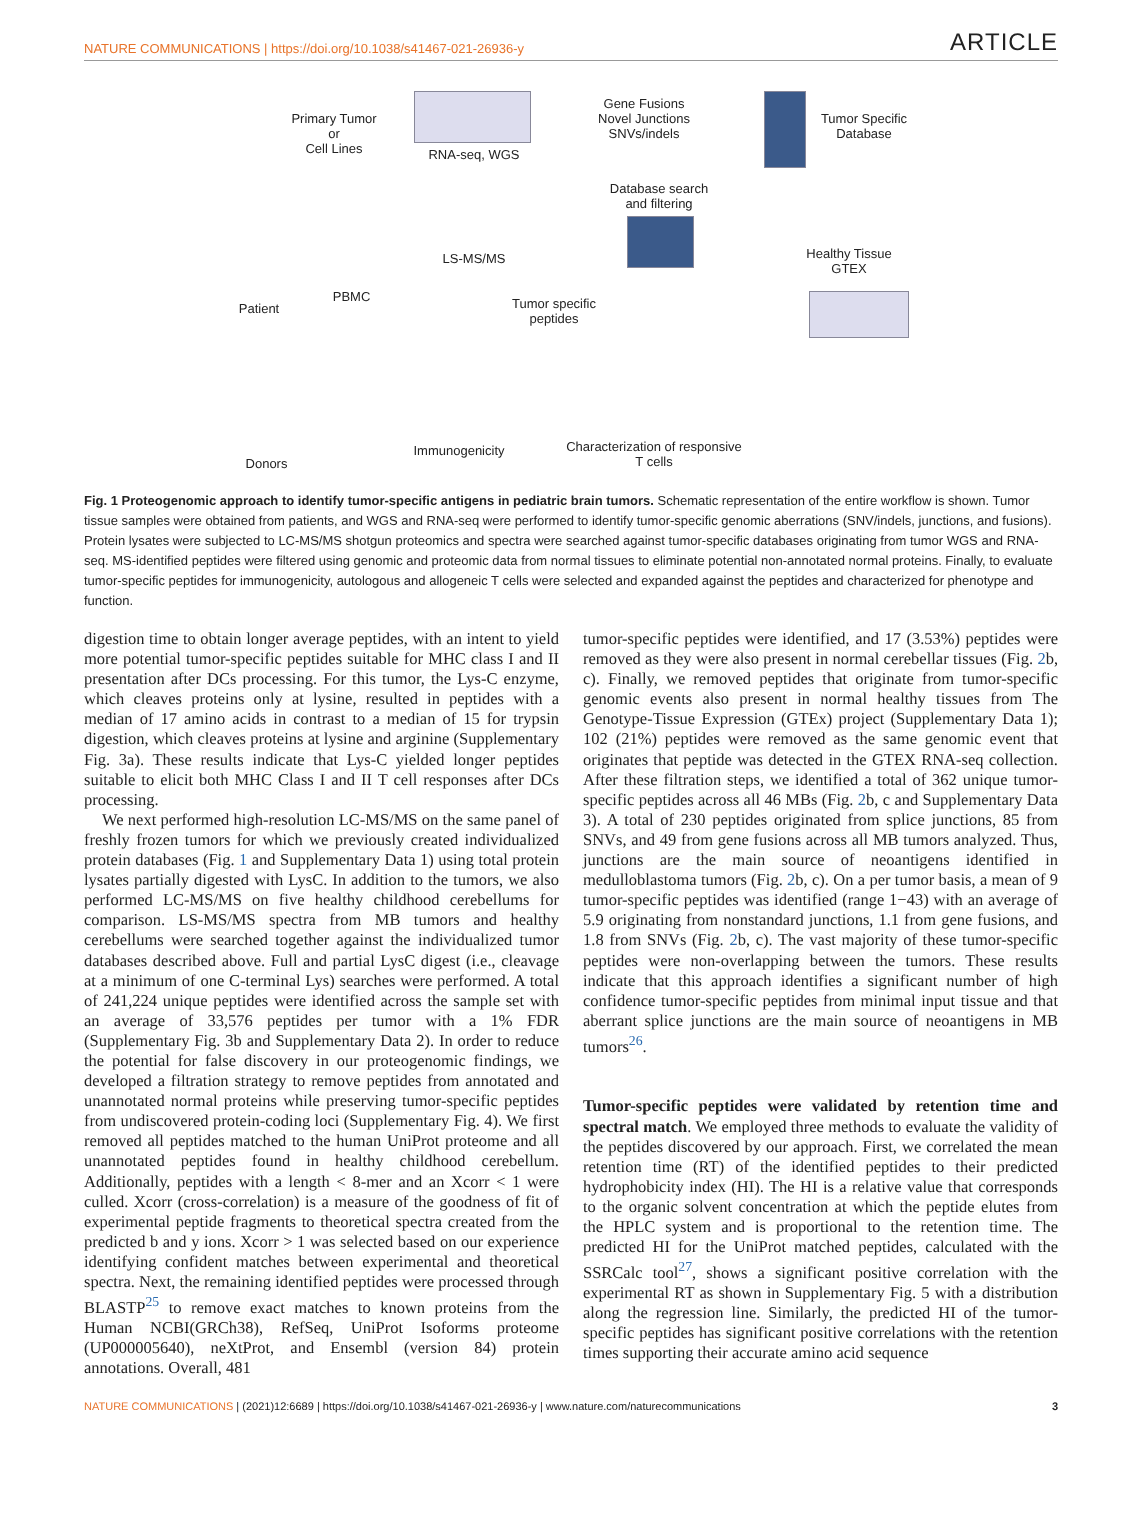NATURE COMMUNICATIONS | https://doi.org/10.1038/s41467-021-26936-y ARTICLE
Primary Tumor
or
Cell Lines RNA-seq, WGS
Gene Fusions
Novel Junctions
SNVs/indels
Tumor Specific
Database
Database search
and filtering
LS-MS/MS Healthy Tissue
GTEX
Patient
PBMC Tumor specific
peptides
Donors
Immunogenicity Characterization of responsive
T cells
Fig. 1 Proteogenomic approach to identify tumor-specific antigens in pediatric brain tumors. Schematic representation of the entire workflow is shown. Tumor tissue samples were obtained from patients, and WGS and RNA-seq were performed to identify tumor-specific genomic aberrations (SNV/indels, junctions, and fusions). Protein lysates were subjected to LC-MS/MS shotgun proteomics and spectra were searched against tumor-specific databases originating from tumor WGS and RNA-seq. MS-identified peptides were filtered using genomic and proteomic data from normal tissues to eliminate potential non-annotated normal proteins. Finally, to evaluate tumor-specific peptides for immunogenicity, autologous and allogeneic T cells were selected and expanded against the peptides and characterized for phenotype and function.
digestion time to obtain longer average peptides, with an intent to yield more potential tumor-specific peptides suitable for MHC class I and II presentation after DCs processing. For this tumor, the Lys-C enzyme, which cleaves proteins only at lysine, resulted in peptides with a median of 17 amino acids in contrast to a median of 15 for trypsin digestion, which cleaves proteins at lysine and arginine (Supplementary Fig. 3a). These results indicate that Lys-C yielded longer peptides suitable to elicit both MHC Class I and II T cell responses after DCs processing.
We next performed high-resolution LC-MS/MS on the same panel of freshly frozen tumors for which we previously created individualized protein databases (Fig. 1 and Supplementary Data 1) using total protein lysates partially digested with LysC. In addition to the tumors, we also performed LC-MS/MS on five healthy childhood cerebellums for comparison. LS-MS/MS spectra from MB tumors and healthy cerebellums were searched together against the individualized tumor databases described above. Full and partial LysC digest (i.e., cleavage at a minimum of one C-terminal Lys) searches were performed. A total of 241,224 unique peptides were identified across the sample set with an average of 33,576 peptides per tumor with a 1% FDR (Supplementary Fig. 3b and Supplementary Data 2). In order to reduce the potential for false discovery in our proteogenomic findings, we developed a filtration strategy to remove peptides from annotated and unannotated normal proteins while preserving tumor-specific peptides from undiscovered protein-coding loci (Supplementary Fig. 4). We first removed all peptides matched to the human UniProt proteome and all unannotated peptides found in healthy childhood cerebellum. Additionally, peptides with a length < 8-mer and an Xcorr < 1 were culled. Xcorr (cross-correlation) is a measure of the goodness of fit of experimental peptide fragments to theoretical spectra created from the predicted b and y ions. Xcorr > 1 was selected based on our experience identifying confident matches between experimental and theoretical spectra. Next, the remaining identified peptides were processed through BLASTP<sup>25</sup> to remove exact matches to known proteins from the Human NCBI(GRCh38), RefSeq, UniProt Isoforms proteome (UP000005640), neXtProt, and Ensembl (version 84) protein annotations. Overall, 481
tumor-specific peptides were identified, and 17 (3.53%) peptides were removed as they were also present in normal cerebellar tissues (Fig. 2b, c). Finally, we removed peptides that originate from tumor-specific genomic events also present in normal healthy tissues from The Genotype-Tissue Expression (GTEx) project (Supplementary Data 1); 102 (21%) peptides were removed as the same genomic event that originates that peptide was detected in the GTEX RNA-seq collection. After these filtration steps, we identified a total of 362 unique tumor-specific peptides across all 46 MBs (Fig. 2b, c and Supplementary Data 3). A total of 230 peptides originated from splice junctions, 85 from SNVs, and 49 from gene fusions across all MB tumors analyzed. Thus, junctions are the main source of neoantigens identified in medulloblastoma tumors (Fig. 2b, c). On a per tumor basis, a mean of 9 tumor-specific peptides was identified (range 1−43) with an average of 5.9 originating from nonstandard junctions, 1.1 from gene fusions, and 1.8 from SNVs (Fig. 2b, c). The vast majority of these tumor-specific peptides were non-overlapping between the tumors. These results indicate that this approach identifies a significant number of high confidence tumor-specific peptides from minimal input tissue and that aberrant splice junctions are the main source of neoantigens in MB tumors<sup>26</sup>.
Tumor-specific peptides were validated by retention time and spectral match. We employed three methods to evaluate the validity of the peptides discovered by our approach. First, we correlated the mean retention time (RT) of the identified peptides to their predicted hydrophobicity index (HI). The HI is a relative value that corresponds to the organic solvent concentration at which the peptide elutes from the HPLC system and is proportional to the retention time. The predicted HI for the UniProt matched peptides, calculated with the SSRCalc tool<sup>27</sup>, shows a significant positive correlation with the experimental RT as shown in Supplementary Fig. 5 with a distribution along the regression line. Similarly, the predicted HI of the tumor-specific peptides has significant positive correlations with the retention times supporting their accurate amino acid sequence
NATURE COMMUNICATIONS | (2021)12:6689 | https://doi.org/10.1038/s41467-021-26936-y | www.nature.com/naturecommunications 3